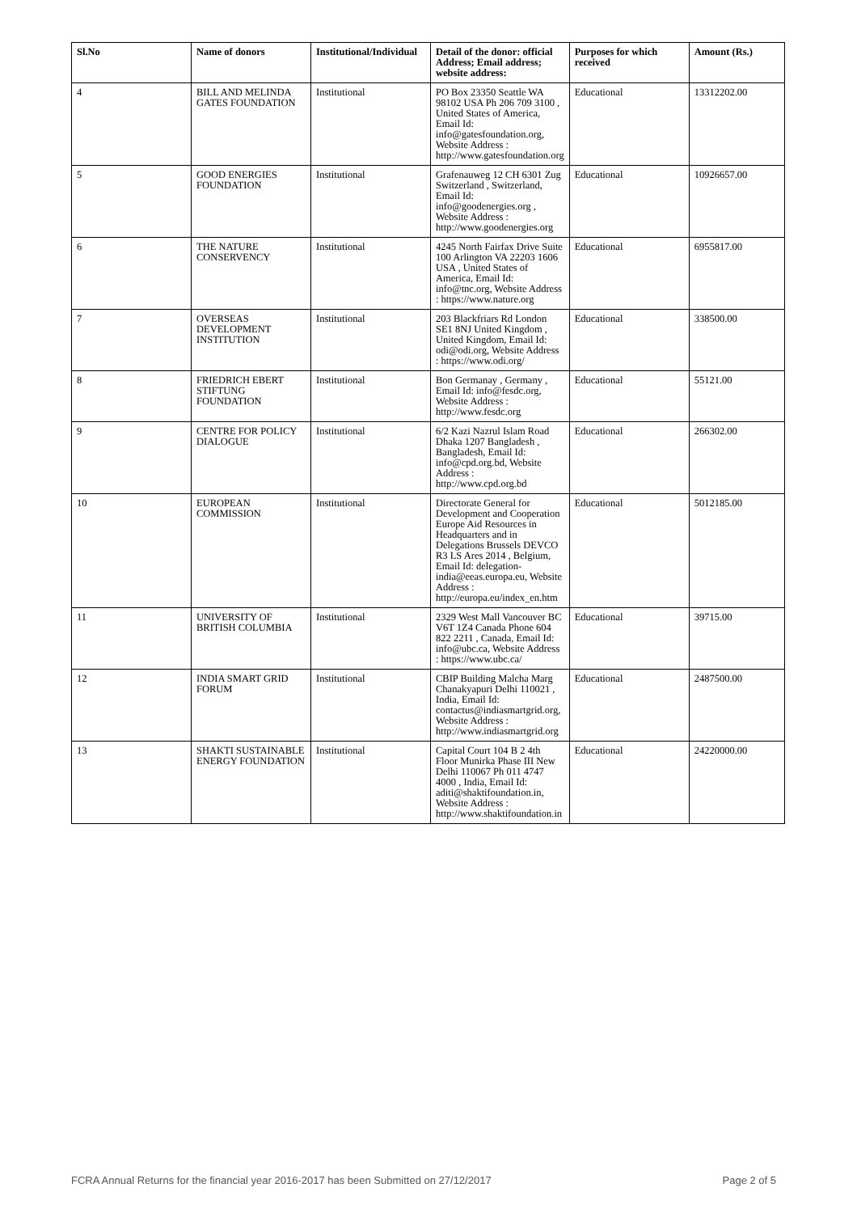| Sl.No | Name of donors | Institutional/Individual | Detail of the donor: official Address; Email address; website address: | Purposes for which received | Amount (Rs.) |
| --- | --- | --- | --- | --- | --- |
| 4 | BILL AND MELINDA GATES FOUNDATION | Institutional | PO Box 23350 Seattle WA 98102 USA Ph 206 709 3100 , United States of America, Email Id: info@gatesfoundation.org, Website Address : http://www.gatesfoundation.org | Educational | 13312202.00 |
| 5 | GOOD ENERGIES FOUNDATION | Institutional | Grafenauweg 12 CH 6301 Zug Switzerland , Switzerland, Email Id: info@goodenergies.org , Website Address : http://www.goodenergies.org | Educational | 10926657.00 |
| 6 | THE NATURE CONSERVENCY | Institutional | 4245 North Fairfax Drive Suite 100 Arlington VA 22203 1606 USA , United States of America, Email Id: info@tnc.org, Website Address : https://www.nature.org | Educational | 6955817.00 |
| 7 | OVERSEAS DEVELOPMENT INSTITUTION | Institutional | 203 Blackfriars Rd London SE1 8NJ United Kingdom , United Kingdom, Email Id: odi@odi.org, Website Address : https://www.odi.org/ | Educational | 338500.00 |
| 8 | FRIEDRICH EBERT STIFTUNG FOUNDATION | Institutional | Bon Germanay , Germany , Email Id: info@fesdc.org, Website Address : http://www.fesdc.org | Educational | 55121.00 |
| 9 | CENTRE FOR POLICY DIALOGUE | Institutional | 6/2 Kazi Nazrul Islam Road Dhaka 1207 Bangladesh , Bangladesh, Email Id: info@cpd.org.bd, Website Address : http://www.cpd.org.bd | Educational | 266302.00 |
| 10 | EUROPEAN COMMISSION | Institutional | Directorate General for Development and Cooperation Europe Aid Resources in Headquarters and in Delegations Brussels DEVCO R3 LS Ares 2014 , Belgium, Email Id: delegation-india@eeas.europa.eu, Website Address : http://europa.eu/index_en.htm | Educational | 5012185.00 |
| 11 | UNIVERSITY OF BRITISH COLUMBIA | Institutional | 2329 West Mall Vancouver BC V6T 1Z4 Canada Phone 604 822 2211 , Canada, Email Id: info@ubc.ca, Website Address : https://www.ubc.ca/ | Educational | 39715.00 |
| 12 | INDIA SMART GRID FORUM | Institutional | CBIP Building Malcha Marg Chanakyapuri Delhi 110021 , India, Email Id: contactus@indiasmartgrid.org, Website Address : http://www.indiasmartgrid.org | Educational | 2487500.00 |
| 13 | SHAKTI SUSTAINABLE ENERGY FOUNDATION | Institutional | Capital Court 104 B 2 4th Floor Munirka Phase III New Delhi 110067 Ph 011 4747 4000 , India, Email Id: aditi@shaktifoundation.in, Website Address : http://www.shaktifoundation.in | Educational | 24220000.00 |
FCRA Annual Returns for the financial year 2016-2017 has been Submitted on 27/12/2017 Page 2 of 5